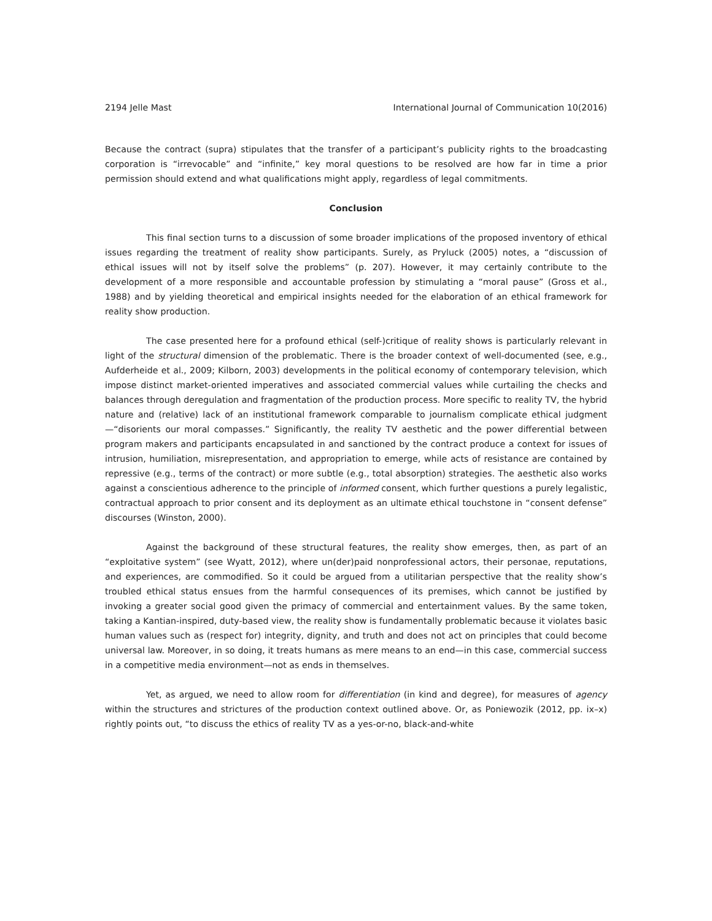2194 Jelle Mast International Journal of Communication 10(2016)
Because the contract (supra) stipulates that the transfer of a participant’s publicity rights to the broadcasting corporation is “irrevocable” and “infinite,” key moral questions to be resolved are how far in time a prior permission should extend and what qualifications might apply, regardless of legal commitments.
Conclusion
This final section turns to a discussion of some broader implications of the proposed inventory of ethical issues regarding the treatment of reality show participants. Surely, as Pryluck (2005) notes, a “discussion of ethical issues will not by itself solve the problems” (p. 207). However, it may certainly contribute to the development of a more responsible and accountable profession by stimulating a “moral pause” (Gross et al., 1988) and by yielding theoretical and empirical insights needed for the elaboration of an ethical framework for reality show production.
The case presented here for a profound ethical (self-)critique of reality shows is particularly relevant in light of the structural dimension of the problematic. There is the broader context of well-documented (see, e.g., Aufderheide et al., 2009; Kilborn, 2003) developments in the political economy of contemporary television, which impose distinct market-oriented imperatives and associated commercial values while curtailing the checks and balances through deregulation and fragmentation of the production process. More specific to reality TV, the hybrid nature and (relative) lack of an institutional framework comparable to journalism complicate ethical judgment—“disorients our moral compasses.” Significantly, the reality TV aesthetic and the power differential between program makers and participants encapsulated in and sanctioned by the contract produce a context for issues of intrusion, humiliation, misrepresentation, and appropriation to emerge, while acts of resistance are contained by repressive (e.g., terms of the contract) or more subtle (e.g., total absorption) strategies. The aesthetic also works against a conscientious adherence to the principle of informed consent, which further questions a purely legalistic, contractual approach to prior consent and its deployment as an ultimate ethical touchstone in “consent defense” discourses (Winston, 2000).
Against the background of these structural features, the reality show emerges, then, as part of an “exploitative system” (see Wyatt, 2012), where un(der)paid nonprofessional actors, their personae, reputations, and experiences, are commodified. So it could be argued from a utilitarian perspective that the reality show’s troubled ethical status ensues from the harmful consequences of its premises, which cannot be justified by invoking a greater social good given the primacy of commercial and entertainment values. By the same token, taking a Kantian-inspired, duty-based view, the reality show is fundamentally problematic because it violates basic human values such as (respect for) integrity, dignity, and truth and does not act on principles that could become universal law. Moreover, in so doing, it treats humans as mere means to an end—in this case, commercial success in a competitive media environment—not as ends in themselves.
Yet, as argued, we need to allow room for differentiation (in kind and degree), for measures of agency within the structures and strictures of the production context outlined above. Or, as Poniewozik (2012, pp. ix–x) rightly points out, “to discuss the ethics of reality TV as a yes-or-no, black-and-white